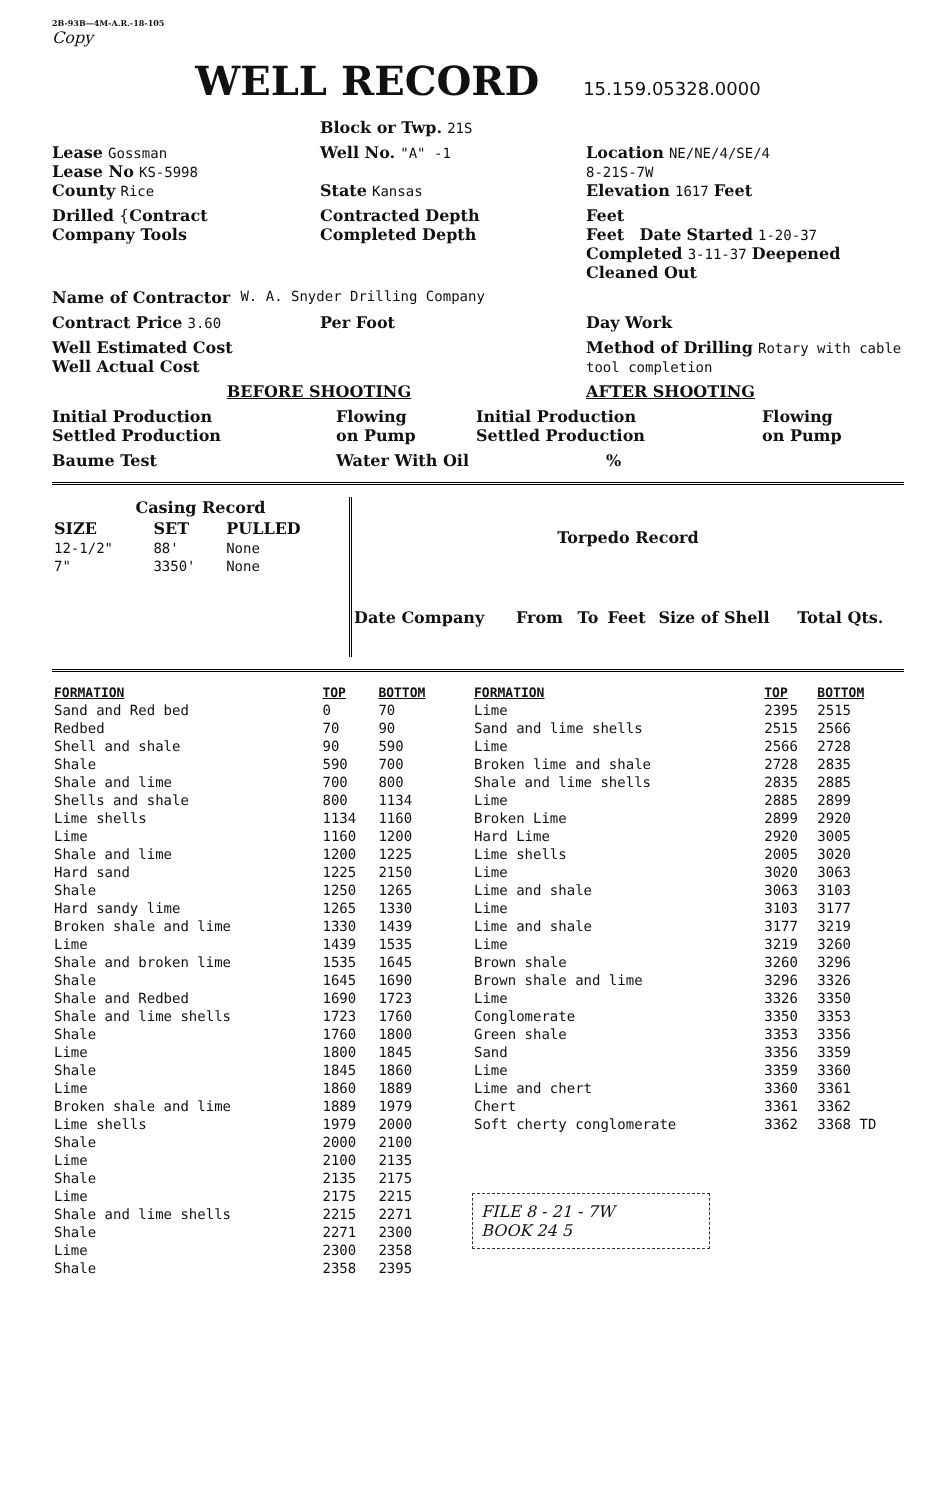2B-93B—4M-A.R.-18-105
Copy
WELL RECORD 15.159.05328.0000
Block or Twp. 21S
Lease Gossman
Lease No KS-5998
County Rice
Well No. "A" -1
State Kansas
Location NE/NE/4/SE/4
8-21S-7W
Elevation 1617 Feet
Drilled {Contract
Company Tools
Contracted Depth
Completed Depth
Feet
Feet Date Started 1-20-37 Completed 3-11-37 Deepened Cleaned Out
Name of Contractor W. A. Snyder Drilling Company
Contract Price 3.60 Per Foot Day Work
Well Estimated Cost
Well Actual Cost
Method of Drilling Rotary with cable tool completion
BEFORE SHOOTING AFTER SHOOTING
Initial Production
Settled Production
Flowing
on Pump
Initial Production
Settled Production
Flowing
on Pump
Baume Test Water With Oil %
| Casing Record | | |
| --- | --- | --- |
| SIZE | SET | PULLED |
| 12-1/2" | 88' | None |
| 7" | 3350' | None |
| Torpedo Record | | | | | |
| --- | --- | --- | --- | --- | --- |
| Date Company | From | To | Feet | Size of Shell | Total Qts. |
| FORMATION | TOP | BOTTOM |
| --- | --- | --- |
| Sand and Red bed | 0 | 70 |
| Redbed | 70 | 90 |
| Shell and shale | 90 | 590 |
| Shale | 590 | 700 |
| Shale and lime | 700 | 800 |
| Shells and shale | 800 | 1134 |
| Lime shells | 1134 | 1160 |
| Lime | 1160 | 1200 |
| Shale and lime | 1200 | 1225 |
| Hard sand | 1225 | 2150 |
| Shale | 1250 | 1265 |
| Hard sandy lime | 1265 | 1330 |
| Broken shale and lime | 1330 | 1439 |
| Lime | 1439 | 1535 |
| Shale and broken lime | 1535 | 1645 |
| Shale | 1645 | 1690 |
| Shale and Redbed | 1690 | 1723 |
| Shale and lime shells | 1723 | 1760 |
| Shale | 1760 | 1800 |
| Lime | 1800 | 1845 |
| Shale | 1845 | 1860 |
| Lime | 1860 | 1889 |
| Broken shale and lime | 1889 | 1979 |
| Lime shells | 1979 | 2000 |
| Shale | 2000 | 2100 |
| Lime | 2100 | 2135 |
| Shale | 2135 | 2175 |
| Lime | 2175 | 2215 |
| Shale and lime shells | 2215 | 2271 |
| Shale | 2271 | 2300 |
| Lime | 2300 | 2358 |
| Shale | 2358 | 2395 |
| FORMATION | TOP | BOTTOM |
| --- | --- | --- |
| Lime | 2395 | 2515 |
| Sand and lime shells | 2515 | 2566 |
| Lime | 2566 | 2728 |
| Broken lime and shale | 2728 | 2835 |
| Shale and lime shells | 2835 | 2885 |
| Lime | 2885 | 2899 |
| Broken Lime | 2899 | 2920 |
| Hard Lime | 2920 | 3005 |
| Lime shells | 2005 | 3020 |
| Lime | 3020 | 3063 |
| Lime and shale | 3063 | 3103 |
| Lime | 3103 | 3177 |
| Lime and shale | 3177 | 3219 |
| Lime | 3219 | 3260 |
| Brown shale | 3260 | 3296 |
| Brown shale and lime | 3296 | 3326 |
| Lime | 3326 | 3350 |
| Conglomerate | 3350 | 3353 |
| Green shale | 3353 | 3356 |
| Sand | 3356 | 3359 |
| Lime | 3359 | 3360 |
| Lime and chert | 3360 | 3361 |
| Chert | 3361 | 3362 |
| Soft cherty conglomerate | 3362 | 3368 TD |
FILE 8 - 21 - 7W
BOOK 24 5